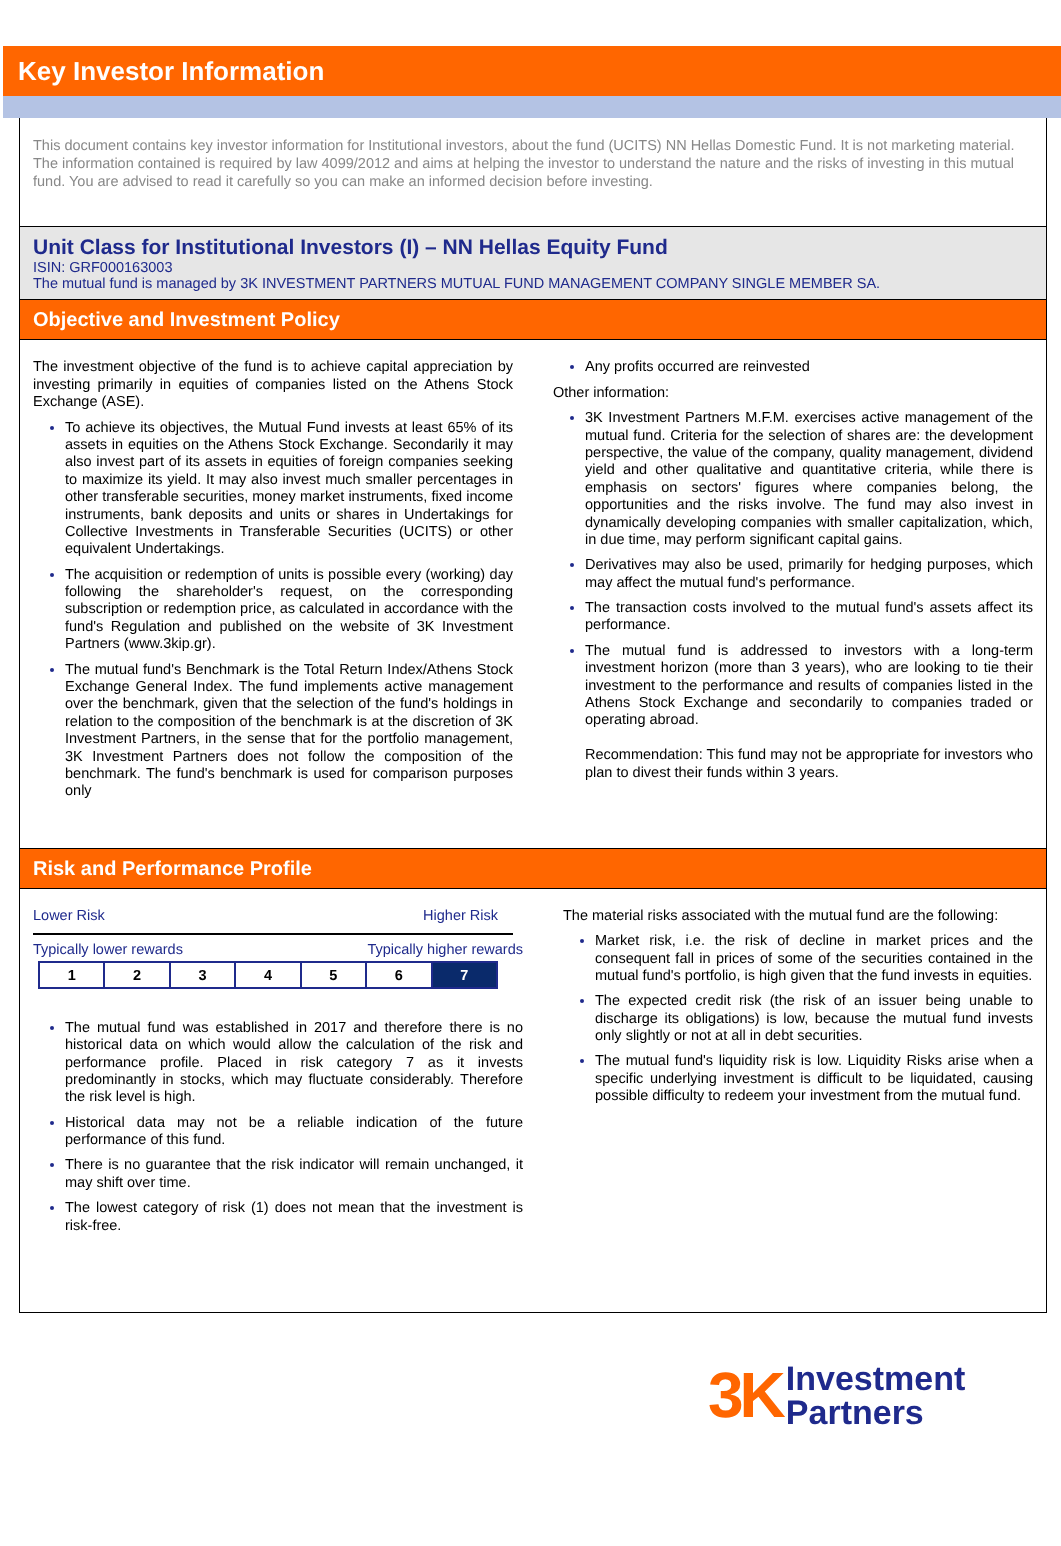Key Investor Information
This document contains key investor information for Institutional investors, about the fund (UCITS) NN Hellas Domestic Fund. It is not marketing material. The information contained is required by law 4099/2012 and aims at helping the investor to understand the nature and the risks of investing in this mutual fund. You are advised to read it carefully so you can make an informed decision before investing.
Unit Class for Institutional Investors (I) – NN Hellas Equity Fund
ISIN: GRF000163003
The mutual fund is managed by 3K INVESTMENT PARTNERS MUTUAL FUND MANAGEMENT COMPANY SINGLE MEMBER SA.
Objective and Investment Policy
The investment objective of the fund is to achieve capital appreciation by investing primarily in equities of companies listed on the Athens Stock Exchange (ASE).
To achieve its objectives, the Mutual Fund invests at least 65% of its assets in equities on the Athens Stock Exchange. Secondarily it may also invest part of its assets in equities of foreign companies seeking to maximize its yield. It may also invest much smaller percentages in other transferable securities, money market instruments, fixed income instruments, bank deposits and units or shares in Undertakings for Collective Investments in Transferable Securities (UCITS) or other equivalent Undertakings.
The acquisition or redemption of units is possible every (working) day following the shareholder's request, on the corresponding subscription or redemption price, as calculated in accordance with the fund's Regulation and published on the website of 3K Investment Partners (www.3kip.gr).
The mutual fund's Benchmark is the Total Return Index/Athens Stock Exchange General Index. The fund implements active management over the benchmark, given that the selection of the fund's holdings in relation to the composition of the benchmark is at the discretion of 3K Investment Partners, in the sense that for the portfolio management, 3K Investment Partners does not follow the composition of the benchmark. The fund's benchmark is used for comparison purposes only
Any profits occurred are reinvested
Other information:
3K Investment Partners M.F.M. exercises active management of the mutual fund. Criteria for the selection of shares are: the development perspective, the value of the company, quality management, dividend yield and other qualitative and quantitative criteria, while there is emphasis on sectors' figures where companies belong, the opportunities and the risks involve. The fund may also invest in dynamically developing companies with smaller capitalization, which, in due time, may perform significant capital gains.
Derivatives may also be used, primarily for hedging purposes, which may affect the mutual fund's performance.
The transaction costs involved to the mutual fund's assets affect its performance.
The mutual fund is addressed to investors with a long-term investment horizon (more than 3 years), who are looking to tie their investment to the performance and results of companies listed in the Athens Stock Exchange and secondarily to companies traded or operating abroad.
Recommendation: This fund may not be appropriate for investors who plan to divest their funds within 3 years.
Risk and Performance Profile
Lower Risk Higher Risk
Typically lower rewards Typically higher rewards
| 1 | 2 | 3 | 4 | 5 | 6 | 7 |
The mutual fund was established in 2017 and therefore there is no historical data on which would allow the calculation of the risk and performance profile. Placed in risk category 7 as it invests predominantly in stocks, which may fluctuate considerably. Therefore the risk level is high.
Historical data may not be a reliable indication of the future performance of this fund.
There is no guarantee that the risk indicator will remain unchanged, it may shift over time.
The lowest category of risk (1) does not mean that the investment is risk-free.
The material risks associated with the mutual fund are the following:
Market risk, i.e. the risk of decline in market prices and the consequent fall in prices of some of the securities contained in the mutual fund's portfolio, is high given that the fund invests in equities.
The expected credit risk (the risk of an issuer being unable to discharge its obligations) is low, because the mutual fund invests only slightly or not at all in debt securities.
The mutual fund's liquidity risk is low. Liquidity Risks arise when a specific underlying investment is difficult to be liquidated, causing possible difficulty to redeem your investment from the mutual fund.
3K Investment
Partners